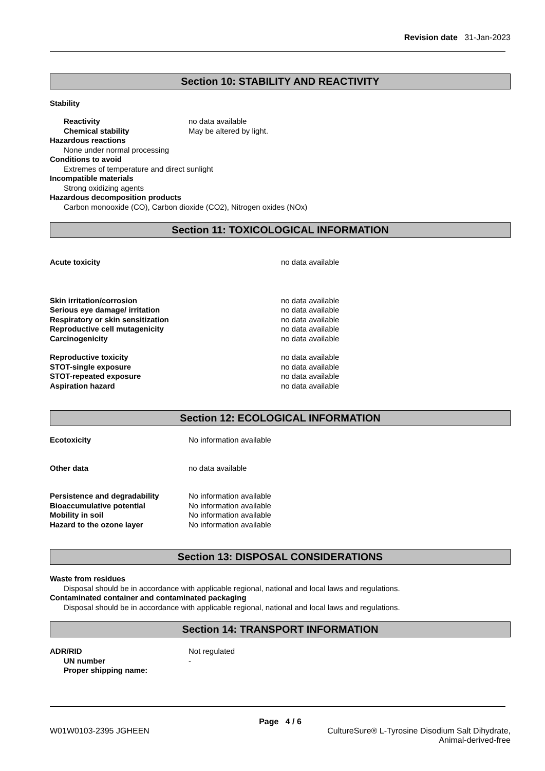Revision date 31-Jan-2023
Section 10: STABILITY AND REACTIVITY
Stability
Reactivity no data available
Chemical stability May be altered by light.
Hazardous reactions
None under normal processing
Conditions to avoid
Extremes of temperature and direct sunlight
Incompatible materials
Strong oxidizing agents
Hazardous decomposition products
Carbon monooxide (CO), Carbon dioxide (CO2), Nitrogen oxides (NOx)
Section 11: TOXICOLOGICAL INFORMATION
Acute toxicity no data available
Skin irritation/corrosion no data available
Serious eye damage/ irritation no data available
Respiratory or skin sensitization no data available
Reproductive cell mutagenicity no data available
Carcinogenicity no data available
Reproductive toxicity no data available
STOT-single exposure no data available
STOT-repeated exposure no data available
Aspiration hazard no data available
Section 12: ECOLOGICAL INFORMATION
Ecotoxicity No information available
Other data no data available
Persistence and degradability No information available
Bioaccumulative potential No information available
Mobility in soil No information available
Hazard to the ozone layer No information available
Section 13: DISPOSAL CONSIDERATIONS
Waste from residues
Disposal should be in accordance with applicable regional, national and local laws and regulations.
Contaminated container and contaminated packaging
Disposal should be in accordance with applicable regional, national and local laws and regulations.
Section 14: TRANSPORT INFORMATION
ADR/RID Not regulated
UN number -
Proper shipping name:
Page 4 / 6
W01W0103-2395 JGHEEN CultureSure® L-Tyrosine Disodium Salt Dihydrate,
Animal-derived-free